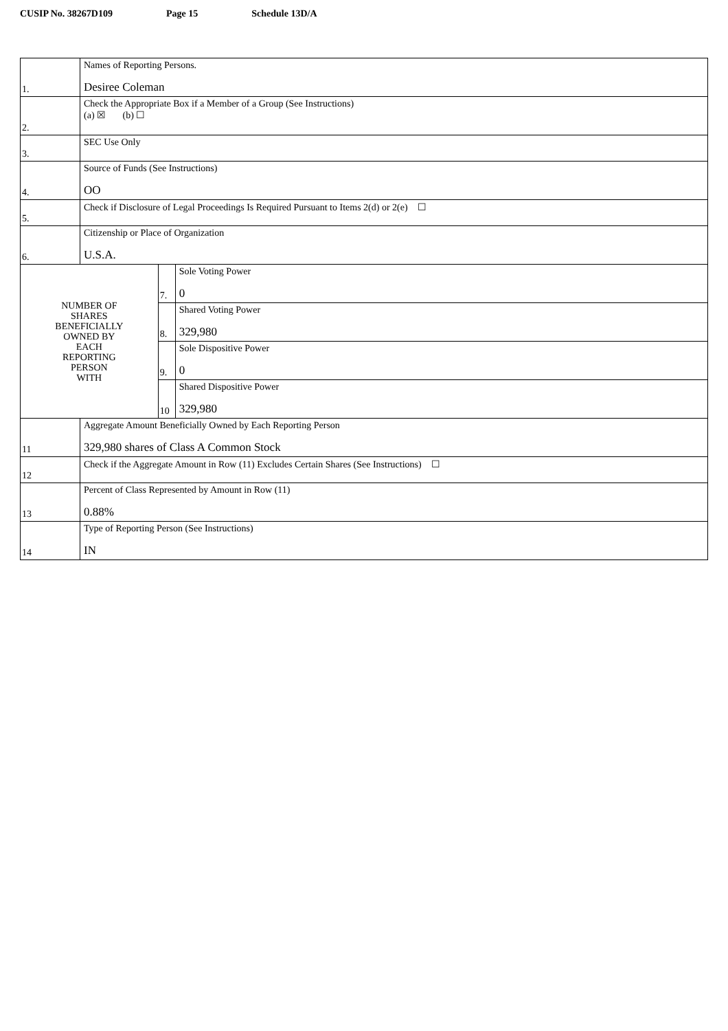CUSIP No. 38267D109 Page 15 Schedule 13D/A
| 1. | Names of Reporting Persons. Desiree Coleman | | |
| 2. | Check the Appropriate Box if a Member of a Group (See Instructions) (a) ☒ (b) ☐ | | |
| 3. | SEC Use Only | | |
| 4. | Source of Funds (See Instructions) OO | | |
| 5. | Check if Disclosure of Legal Proceedings Is Required Pursuant to Items 2(d) or 2(e) ☐ | | |
| 6. | Citizenship or Place of Organization U.S.A. | | |
| NUMBER OF SHARES BENEFICIALLY OWNED BY EACH REPORTING PERSON WITH | | 7. | Sole Voting Power 0 |
| | | 8. | Shared Voting Power 329,980 |
| | | 9. | Sole Dispositive Power 0 |
| | | 10 | Shared Dispositive Power 329,980 |
| 11 | Aggregate Amount Beneficially Owned by Each Reporting Person 329,980 shares of Class A Common Stock | | |
| 12 | Check if the Aggregate Amount in Row (11) Excludes Certain Shares (See Instructions) ☐ | | |
| 13 | Percent of Class Represented by Amount in Row (11) 0.88% | | |
| 14 | Type of Reporting Person (See Instructions) IN | | |